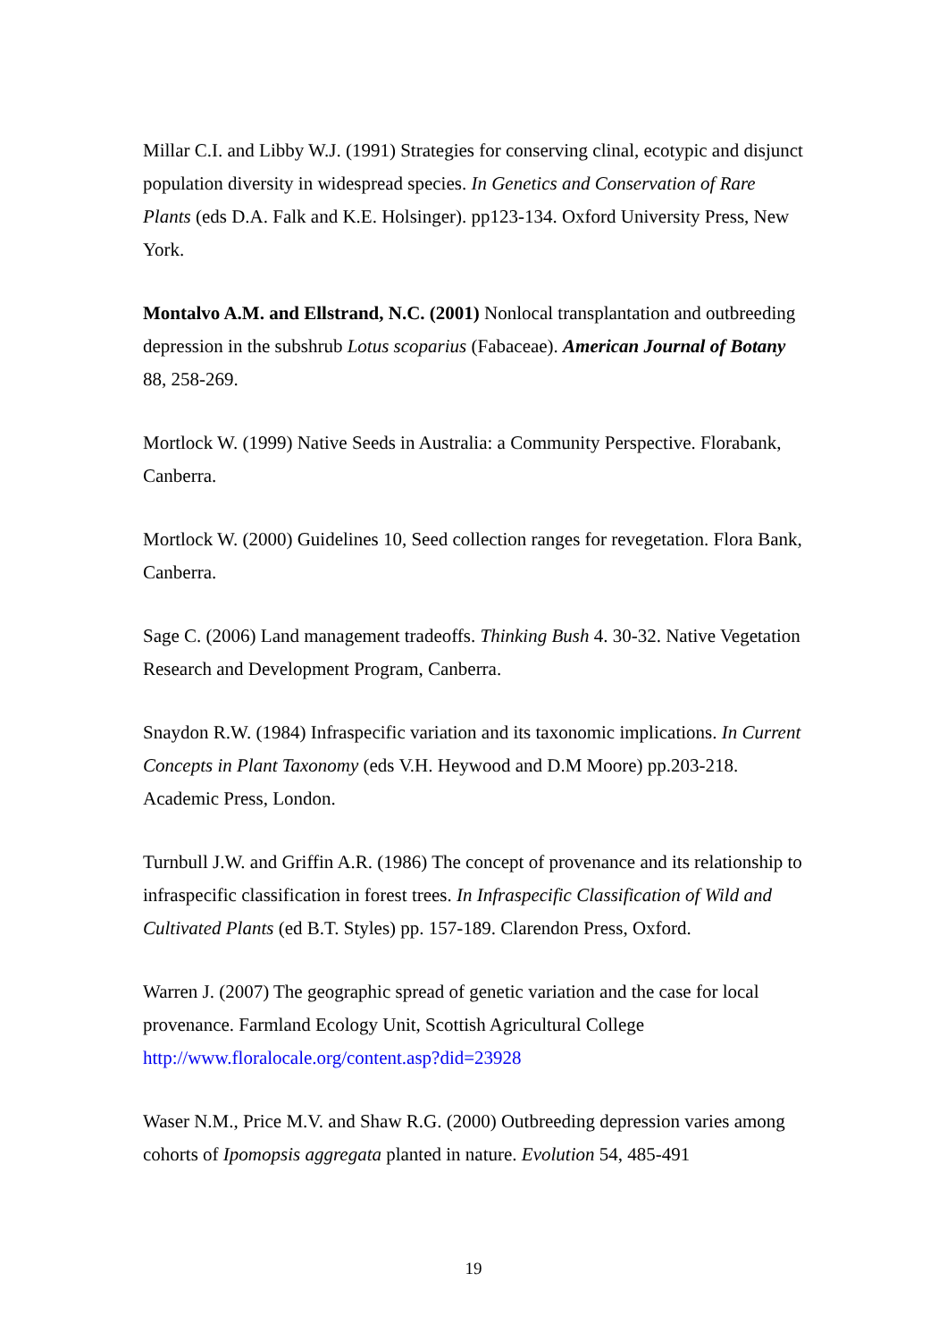Millar C.I. and Libby W.J. (1991) Strategies for conserving clinal, ecotypic and disjunct population diversity in widespread species. In Genetics and Conservation of Rare Plants (eds D.A. Falk and K.E. Holsinger). pp123-134. Oxford University Press, New York.
Montalvo A.M. and Ellstrand, N.C. (2001) Nonlocal transplantation and outbreeding depression in the subshrub Lotus scoparius (Fabaceae). American Journal of Botany 88, 258-269.
Mortlock W. (1999) Native Seeds in Australia: a Community Perspective. Florabank, Canberra.
Mortlock W. (2000) Guidelines 10, Seed collection ranges for revegetation. Flora Bank, Canberra.
Sage C. (2006) Land management tradeoffs. Thinking Bush 4. 30-32. Native Vegetation Research and Development Program, Canberra.
Snaydon R.W. (1984) Infraspecific variation and its taxonomic implications. In Current Concepts in Plant Taxonomy (eds V.H. Heywood and D.M Moore) pp.203-218. Academic Press, London.
Turnbull J.W. and Griffin A.R. (1986) The concept of provenance and its relationship to infraspecific classification in forest trees. In Infraspecific Classification of Wild and Cultivated Plants (ed B.T. Styles) pp. 157-189. Clarendon Press, Oxford.
Warren J. (2007) The geographic spread of genetic variation and the case for local provenance. Farmland Ecology Unit, Scottish Agricultural College http://www.floralocale.org/content.asp?did=23928
Waser N.M., Price M.V. and Shaw R.G. (2000) Outbreeding depression varies among cohorts of Ipomopsis aggregata planted in nature. Evolution 54, 485-491
19